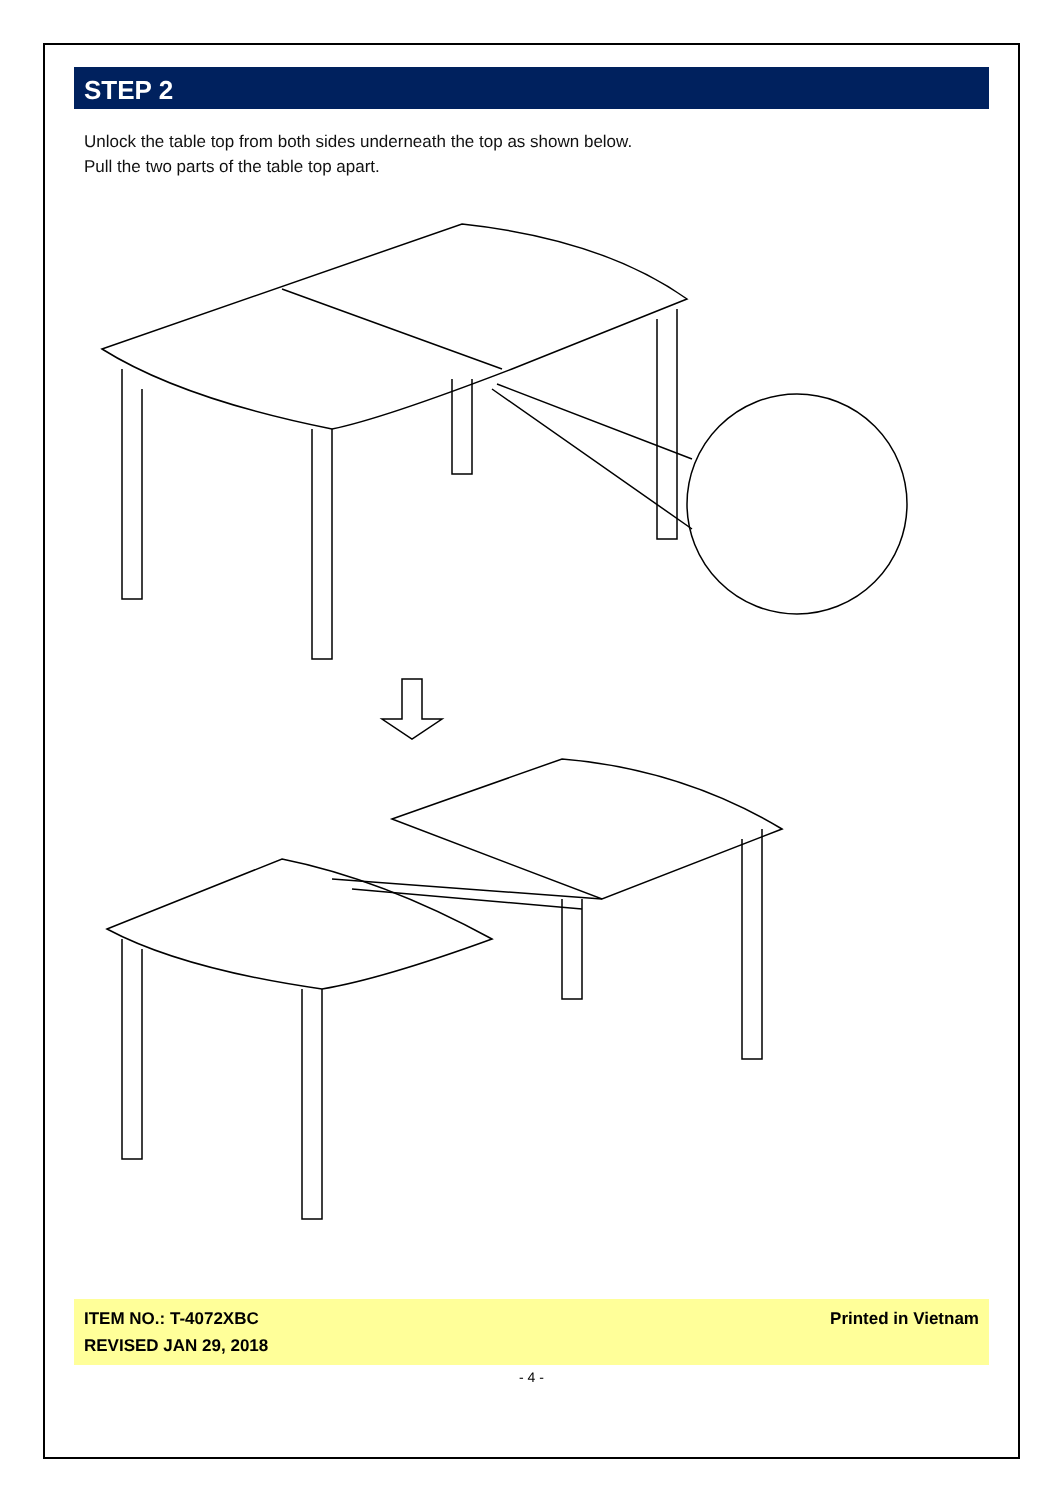STEP 2
Unlock the table top from both sides underneath the top as shown below.
Pull the two parts of the table top apart.
ITEM NO.: T-4072XBC
REVISED JAN 29, 2018
Printed in Vietnam
- 4 -